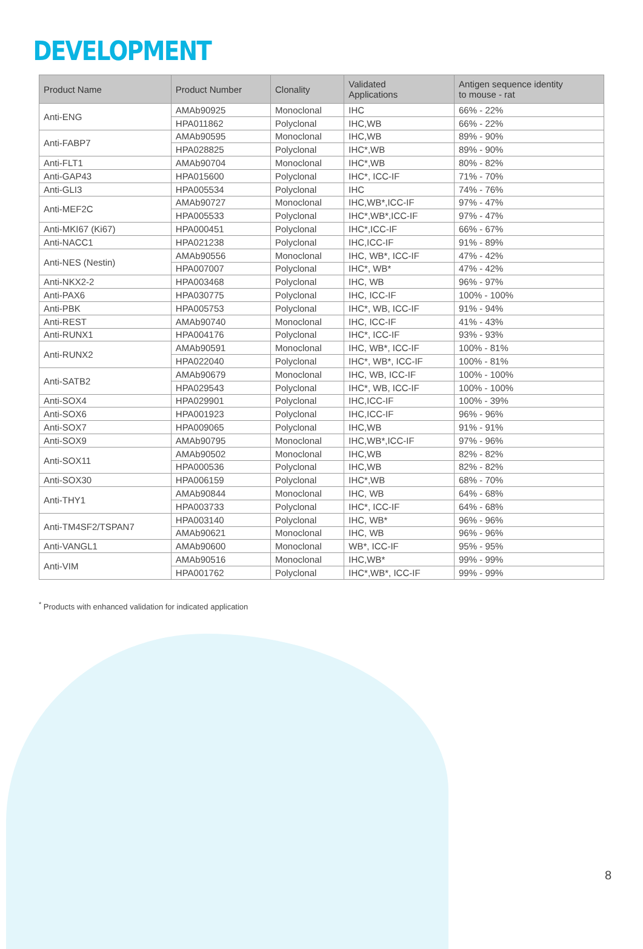DEVELOPMENT
| Product Name | Product Number | Clonality | Validated Applications | Antigen sequence identity to mouse - rat |
| --- | --- | --- | --- | --- |
| Anti-ENG | AMAb90925 | Monoclonal | IHC | 66% - 22% |
| | HPA011862 | Polyclonal | IHC,WB | 66% - 22% |
| Anti-FABP7 | AMAb90595 | Monoclonal | IHC,WB | 89% - 90% |
| | HPA028825 | Polyclonal | IHC*,WB | 89% - 90% |
| Anti-FLT1 | AMAb90704 | Monoclonal | IHC*,WB | 80% - 82% |
| Anti-GAP43 | HPA015600 | Polyclonal | IHC*, ICC-IF | 71% - 70% |
| Anti-GLI3 | HPA005534 | Polyclonal | IHC | 74% - 76% |
| Anti-MEF2C | AMAb90727 | Monoclonal | IHC,WB*,ICC-IF | 97% - 47% |
| | HPA005533 | Polyclonal | IHC*,WB*,ICC-IF | 97% - 47% |
| Anti-MKI67 (Ki67) | HPA000451 | Polyclonal | IHC*,ICC-IF | 66% - 67% |
| Anti-NACC1 | HPA021238 | Polyclonal | IHC,ICC-IF | 91% - 89% |
| Anti-NES (Nestin) | AMAb90556 | Monoclonal | IHC, WB*, ICC-IF | 47% - 42% |
| | HPA007007 | Polyclonal | IHC*, WB* | 47% - 42% |
| Anti-NKX2-2 | HPA003468 | Polyclonal | IHC, WB | 96% - 97% |
| Anti-PAX6 | HPA030775 | Polyclonal | IHC, ICC-IF | 100% - 100% |
| Anti-PBK | HPA005753 | Polyclonal | IHC*, WB, ICC-IF | 91% - 94% |
| Anti-REST | AMAb90740 | Monoclonal | IHC, ICC-IF | 41% - 43% |
| Anti-RUNX1 | HPA004176 | Polyclonal | IHC*, ICC-IF | 93% - 93% |
| Anti-RUNX2 | AMAb90591 | Monoclonal | IHC, WB*, ICC-IF | 100% - 81% |
| | HPA022040 | Polyclonal | IHC*, WB*, ICC-IF | 100% - 81% |
| Anti-SATB2 | AMAb90679 | Monoclonal | IHC, WB, ICC-IF | 100% - 100% |
| | HPA029543 | Polyclonal | IHC*, WB, ICC-IF | 100% - 100% |
| Anti-SOX4 | HPA029901 | Polyclonal | IHC,ICC-IF | 100% - 39% |
| Anti-SOX6 | HPA001923 | Polyclonal | IHC,ICC-IF | 96% - 96% |
| Anti-SOX7 | HPA009065 | Polyclonal | IHC,WB | 91% - 91% |
| Anti-SOX9 | AMAb90795 | Monoclonal | IHC,WB*,ICC-IF | 97% - 96% |
| Anti-SOX11 | AMAb90502 | Monoclonal | IHC,WB | 82% - 82% |
| | HPA000536 | Polyclonal | IHC,WB | 82% - 82% |
| Anti-SOX30 | HPA006159 | Polyclonal | IHC*,WB | 68% - 70% |
| Anti-THY1 | AMAb90844 | Monoclonal | IHC, WB | 64% - 68% |
| | HPA003733 | Polyclonal | IHC*, ICC-IF | 64% - 68% |
| Anti-TM4SF2/TSPAN7 | HPA003140 | Polyclonal | IHC, WB* | 96% - 96% |
| | AMAb90621 | Monoclonal | IHC, WB | 96% - 96% |
| Anti-VANGL1 | AMAb90600 | Monoclonal | WB*, ICC-IF | 95% - 95% |
| Anti-VIM | AMAb90516 | Monoclonal | IHC,WB* | 99% - 99% |
| | HPA001762 | Polyclonal | IHC*,WB*, ICC-IF | 99% - 99% |
<sup>*</sup> Products with enhanced validation for indicated application
8